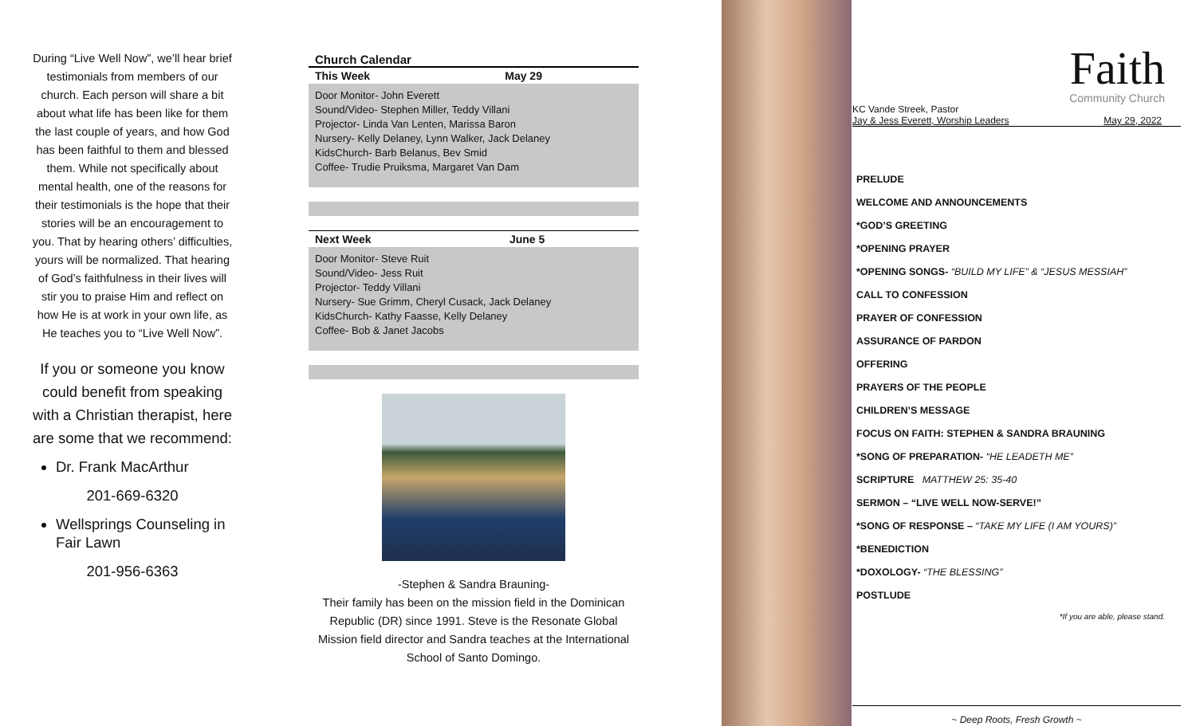During “Live Well Now”, we’ll hear brief testimonials from members of our church. Each person will share a bit about what life has been like for them the last couple of years, and how God has been faithful to them and blessed them. While not specifically about mental health, one of the reasons for their testimonials is the hope that their stories will be an encouragement to you. That by hearing others’ difficulties, yours will be normalized. That hearing of God’s faithfulness in their lives will stir you to praise Him and reflect on how He is at work in your own life, as He teaches you to “Live Well Now”.
If you or someone you know could benefit from speaking with a Christian therapist, here are some that we recommend:
Dr. Frank MacArthur
201-669-6320
Wellsprings Counseling in Fair Lawn
201-956-6363
Church Calendar
| This Week | May 29 |
| --- | --- |
| Door Monitor- John Everett Sound/Video- Stephen Miller, Teddy Villani Projector- Linda Van Lenten, Marissa Baron Nursery- Kelly Delaney, Lynn Walker, Jack Delaney KidsChurch- Barb Belanus, Bev Smid Coffee- Trudie Pruiksma, Margaret Van Dam | |
| Next Week | June 5 |
| --- | --- |
| Door Monitor- Steve Ruit Sound/Video- Jess Ruit Projector- Teddy Villani Nursery- Sue Grimm, Cheryl Cusack, Jack Delaney KidsChurch- Kathy Faasse, Kelly Delaney Coffee- Bob & Janet Jacobs | |
-Stephen & Sandra Brauning-
Their family has been on the mission field in the Dominican Republic (DR) since 1991. Steve is the Resonate Global Mission field director and Sandra teaches at the International School of Santo Domingo.
Faith
Community Church
KC Vande Streek, Pastor
Jay & Jess Everett, Worship Leaders May 29, 2022
PRELUDE
WELCOME AND ANNOUNCEMENTS
*GOD’S GREETING
*OPENING PRAYER
*OPENING SONGS- “BUILD MY LIFE” & “JESUS MESSIAH”
CALL TO CONFESSION
PRAYER OF CONFESSION
ASSURANCE OF PARDON
OFFERING
PRAYERS OF THE PEOPLE
CHILDREN’S MESSAGE
FOCUS ON FAITH: STEPHEN & SANDRA BRAUNING
*SONG OF PREPARATION- “HE LEADETH ME”
SCRIPTURE MATTHEW 25: 35-40
SERMON – “LIVE WELL NOW-SERVE!”
*SONG OF RESPONSE – “TAKE MY LIFE (I AM YOURS)”
*BENEDICTION
*DOXOLOGY- “THE BLESSING”
POSTLUDE
*If you are able, please stand.
~ Deep Roots, Fresh Growth ~